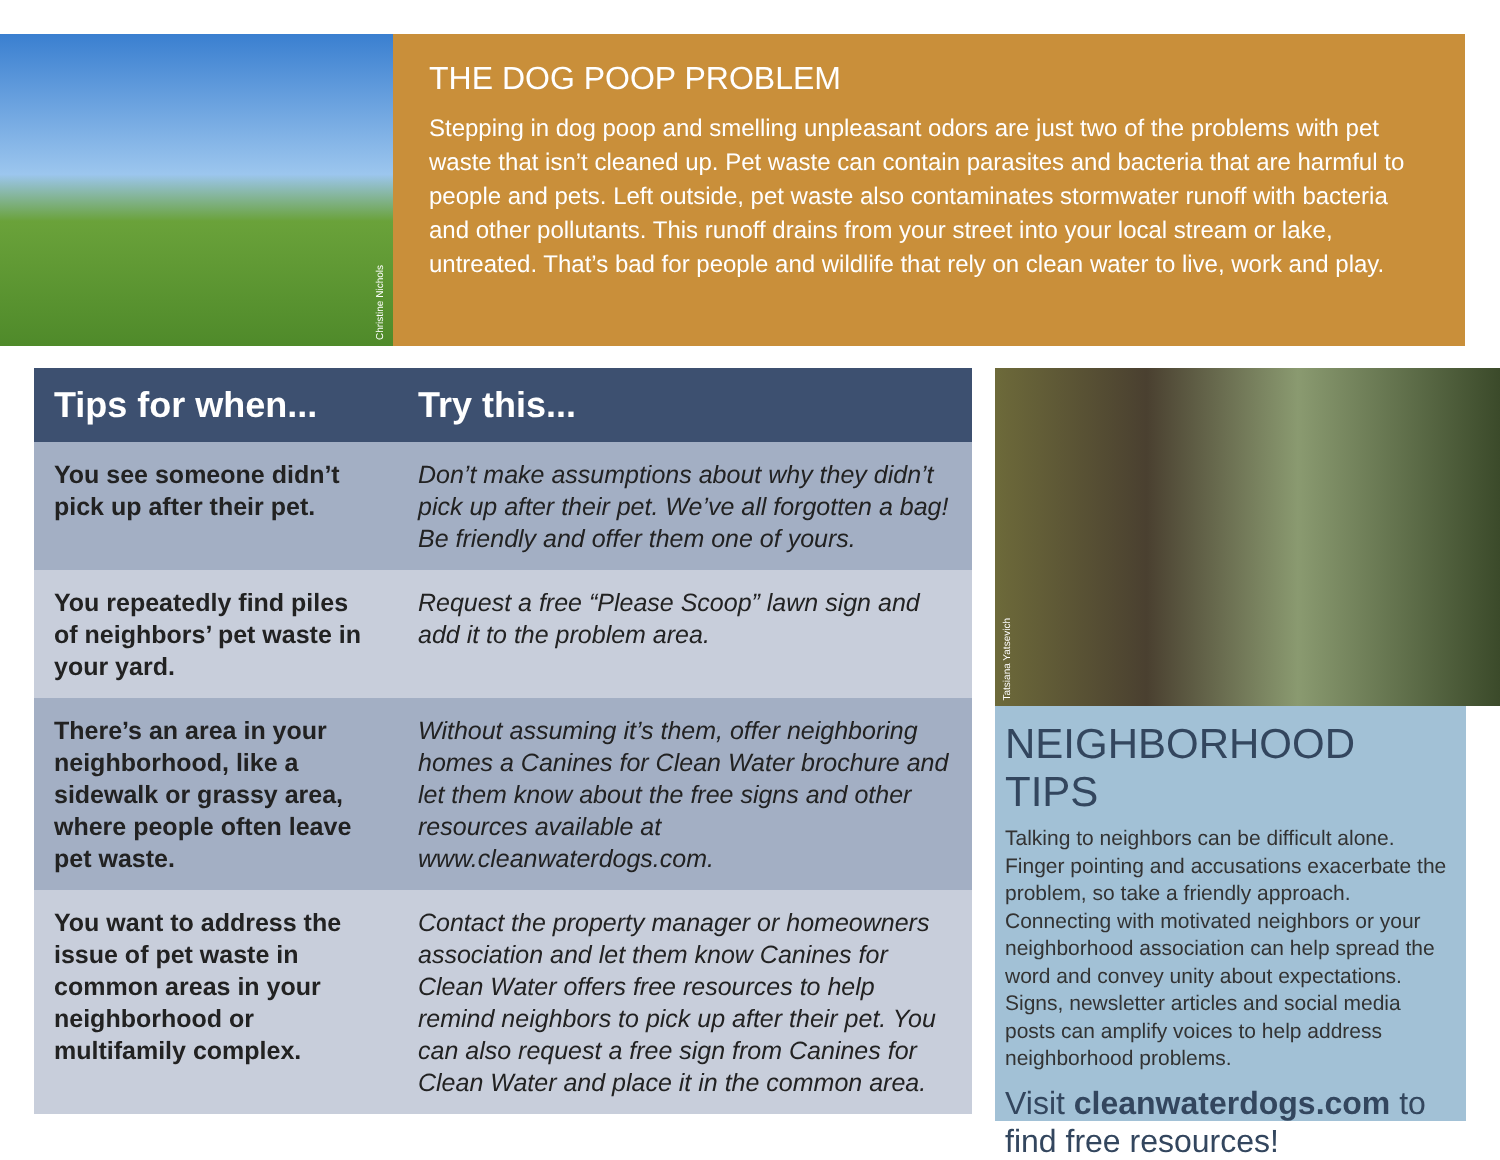Christine Nichols
THE DOG POOP PROBLEM
Stepping in dog poop and smelling unpleasant odors are just two of the problems with pet waste that isn’t cleaned up. Pet waste can contain parasites and bacteria that are harmful to people and pets. Left outside, pet waste also contaminates stormwater runoff with bacteria and other pollutants. This runoff drains from your street into your local stream or lake, untreated. That’s bad for people and wildlife that rely on clean water to live, work and play.
| Tips for when... | Try this... |
| --- | --- |
| You see someone didn’t pick up after their pet. | Don’t make assumptions about why they didn’t pick up after their pet. We’ve all forgotten a bag! Be friendly and offer them one of yours. |
| You repeatedly find piles of neighbors’ pet waste in your yard. | Request a free “Please Scoop” lawn sign and add it to the problem area. |
| There’s an area in your neighborhood, like a sidewalk or grassy area, where people often leave pet waste. | Without assuming it’s them, offer neighboring homes a Canines for Clean Water brochure and let them know about the free signs and other resources available at www.cleanwaterdogs.com. |
| You want to address the issue of pet waste in common areas in your neighborhood or multifamily complex. | Contact the property manager or homeowners association and let them know Canines for Clean Water offers free resources to help remind neighbors to pick up after their pet. You can also request a free sign from Canines for Clean Water and place it in the common area. |
Tatsiana Yatsevich
NEIGHBORHOOD TIPS
Talking to neighbors can be difficult alone. Finger pointing and accusations exacerbate the problem, so take a friendly approach. Connecting with motivated neighbors or your neighborhood association can help spread the word and convey unity about expectations. Signs, newsletter articles and social media posts can amplify voices to help address neighborhood problems.
Visit cleanwaterdogs.com to find free resources!